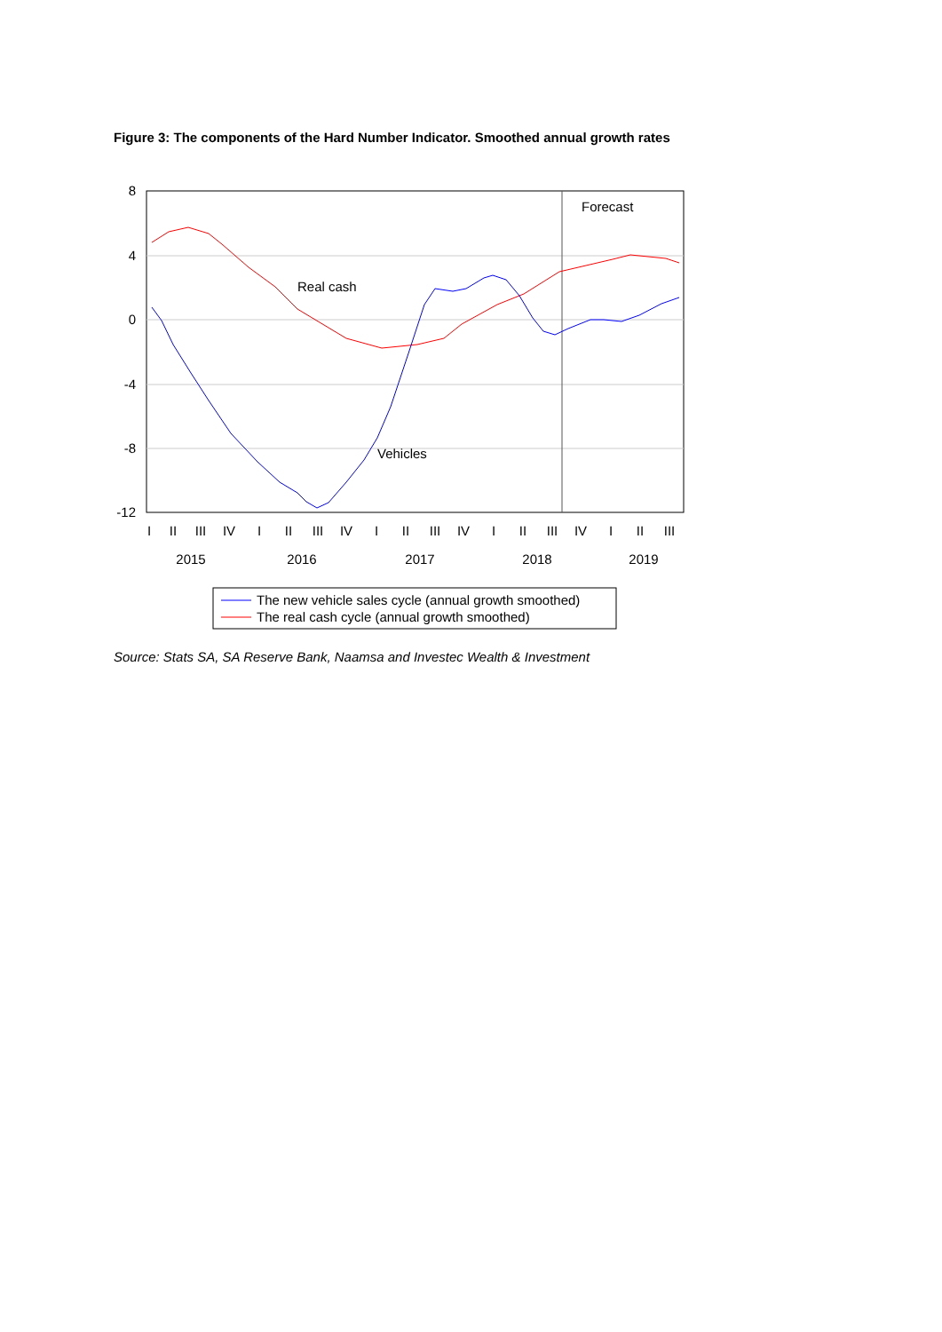Figure 3: The components of the Hard Number Indicator. Smoothed annual growth rates
8
4
0
-4
-8
-12
Forecast
Real cash
Vehicles
I
II
III
IV
I
II
III
IV
I
II
III
IV
I
II
III
IV
I
II
III
2015
2016
2017
2018
2019
The new vehicle sales cycle (annual growth smoothed)
The real cash cycle (annual growth smoothed)
Source: Stats SA, SA Reserve Bank, Naamsa and Investec Wealth & Investment